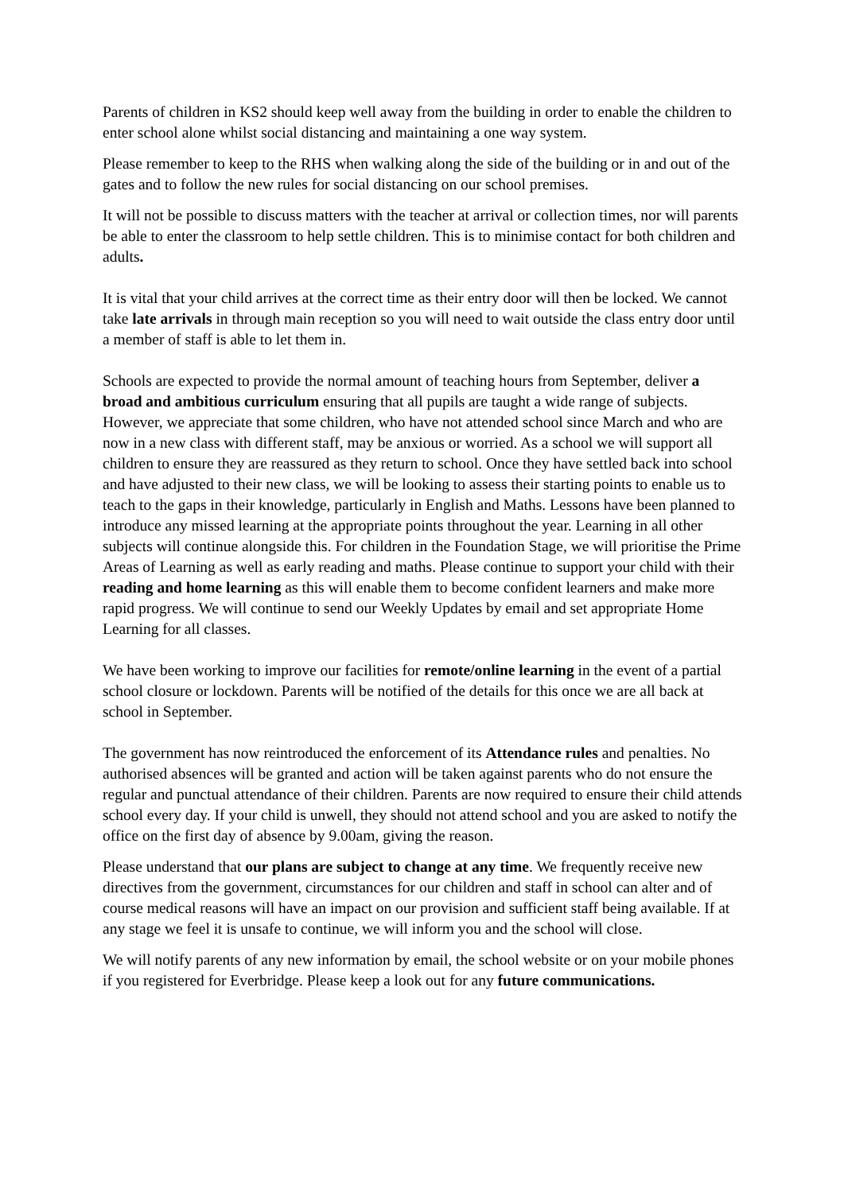Parents of children in KS2 should keep well away from the building in order to enable the children to enter school alone whilst social distancing and maintaining a one way system.
Please remember to keep to the RHS when walking along the side of the building or in and out of the gates and to follow the new rules for social distancing on our school premises.
It will not be possible to discuss matters with the teacher at arrival or collection times, nor will parents be able to enter the classroom to help settle children. This is to minimise contact for both children and adults.
It is vital that your child arrives at the correct time as their entry door will then be locked. We cannot take late arrivals in through main reception so you will need to wait outside the class entry door until a member of staff is able to let them in.
Schools are expected to provide the normal amount of teaching hours from September, deliver a broad and ambitious curriculum ensuring that all pupils are taught a wide range of subjects. However, we appreciate that some children, who have not attended school since March and who are now in a new class with different staff, may be anxious or worried. As a school we will support all children to ensure they are reassured as they return to school. Once they have settled back into school and have adjusted to their new class, we will be looking to assess their starting points to enable us to teach to the gaps in their knowledge, particularly in English and Maths. Lessons have been planned to introduce any missed learning at the appropriate points throughout the year. Learning in all other subjects will continue alongside this. For children in the Foundation Stage, we will prioritise the Prime Areas of Learning as well as early reading and maths. Please continue to support your child with their reading and home learning as this will enable them to become confident learners and make more rapid progress. We will continue to send our Weekly Updates by email and set appropriate Home Learning for all classes.
We have been working to improve our facilities for remote/online learning in the event of a partial school closure or lockdown. Parents will be notified of the details for this once we are all back at school in September.
The government has now reintroduced the enforcement of its Attendance rules and penalties. No authorised absences will be granted and action will be taken against parents who do not ensure the regular and punctual attendance of their children. Parents are now required to ensure their child attends school every day. If your child is unwell, they should not attend school and you are asked to notify the office on the first day of absence by 9.00am, giving the reason.
Please understand that our plans are subject to change at any time. We frequently receive new directives from the government, circumstances for our children and staff in school can alter and of course medical reasons will have an impact on our provision and sufficient staff being available. If at any stage we feel it is unsafe to continue, we will inform you and the school will close.
We will notify parents of any new information by email, the school website or on your mobile phones if you registered for Everbridge. Please keep a look out for any future communications.